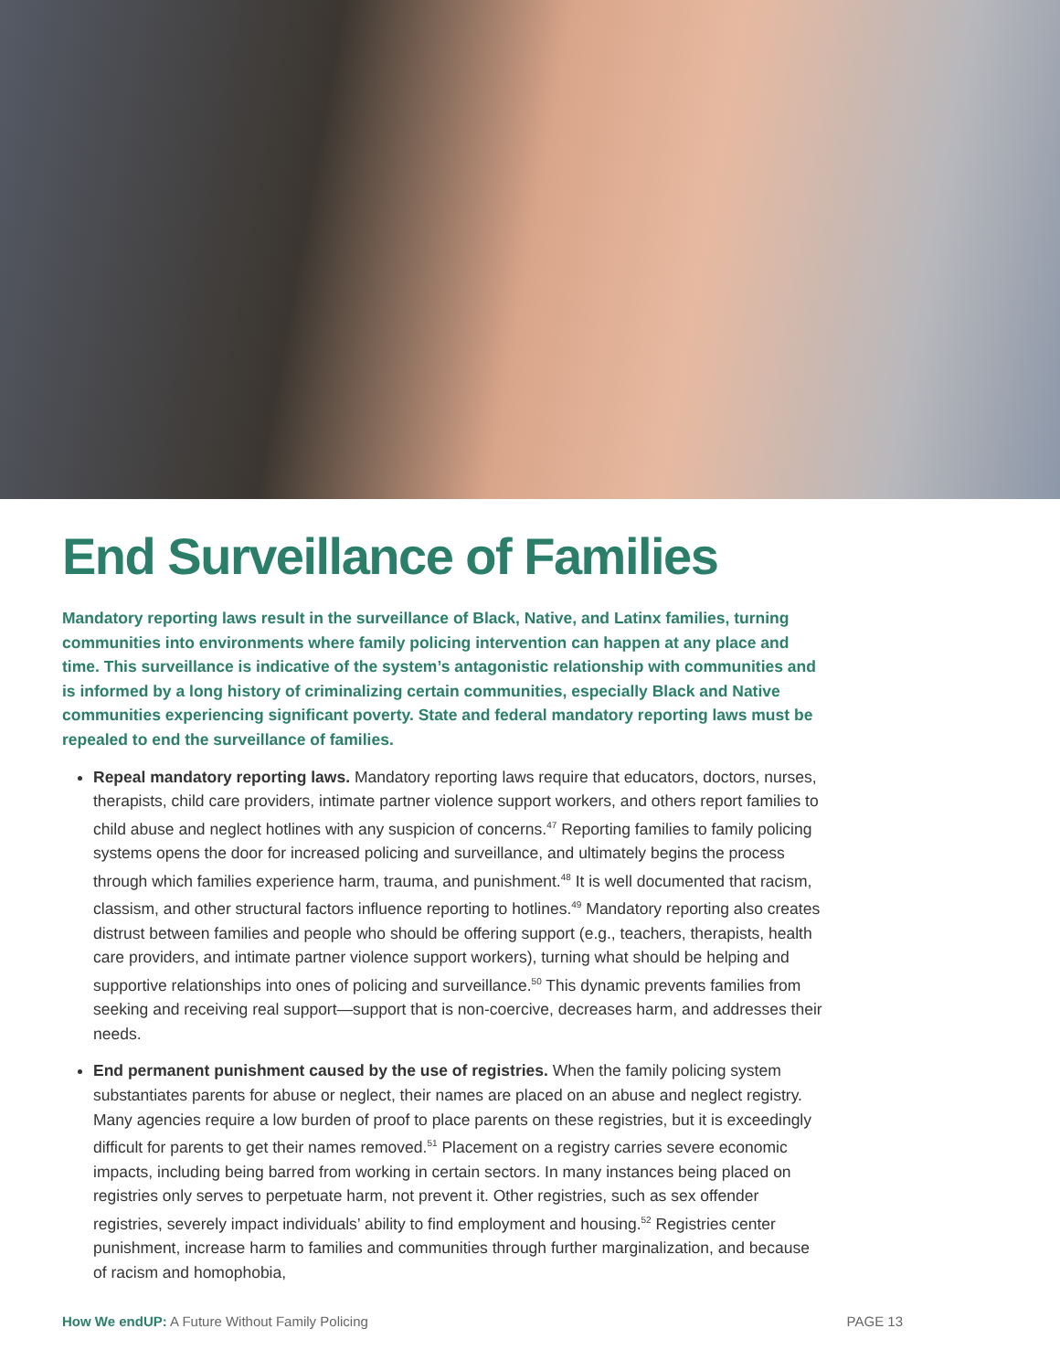End Surveillance of Families
Mandatory reporting laws result in the surveillance of Black, Native, and Latinx families, turning communities into environments where family policing intervention can happen at any place and time. This surveillance is indicative of the system’s antagonistic relationship with communities and is informed by a long history of criminalizing certain communities, especially Black and Native communities experiencing significant poverty. State and federal mandatory reporting laws must be repealed to end the surveillance of families.
Repeal mandatory reporting laws. Mandatory reporting laws require that educators, doctors, nurses, therapists, child care providers, intimate partner violence support workers, and others report families to child abuse and neglect hotlines with any suspicion of concerns.<sup>47</sup> Reporting families to family policing systems opens the door for increased policing and surveillance, and ultimately begins the process through which families experience harm, trauma, and punishment.<sup>48</sup> It is well documented that racism, classism, and other structural factors influence reporting to hotlines.<sup>49</sup> Mandatory reporting also creates distrust between families and people who should be offering support (e.g., teachers, therapists, health care providers, and intimate partner violence support workers), turning what should be helping and supportive relationships into ones of policing and surveillance.<sup>50</sup> This dynamic prevents families from seeking and receiving real support—support that is non-coercive, decreases harm, and addresses their needs.
End permanent punishment caused by the use of registries. When the family policing system substantiates parents for abuse or neglect, their names are placed on an abuse and neglect registry. Many agencies require a low burden of proof to place parents on these registries, but it is exceedingly difficult for parents to get their names removed.<sup>51</sup> Placement on a registry carries severe economic impacts, including being barred from working in certain sectors. In many instances being placed on registries only serves to perpetuate harm, not prevent it. Other registries, such as sex offender registries, severely impact individuals’ ability to find employment and housing.<sup>52</sup> Registries center punishment, increase harm to families and communities through further marginalization, and because of racism and homophobia,
How We endUP: A Future Without Family Policing PAGE 13